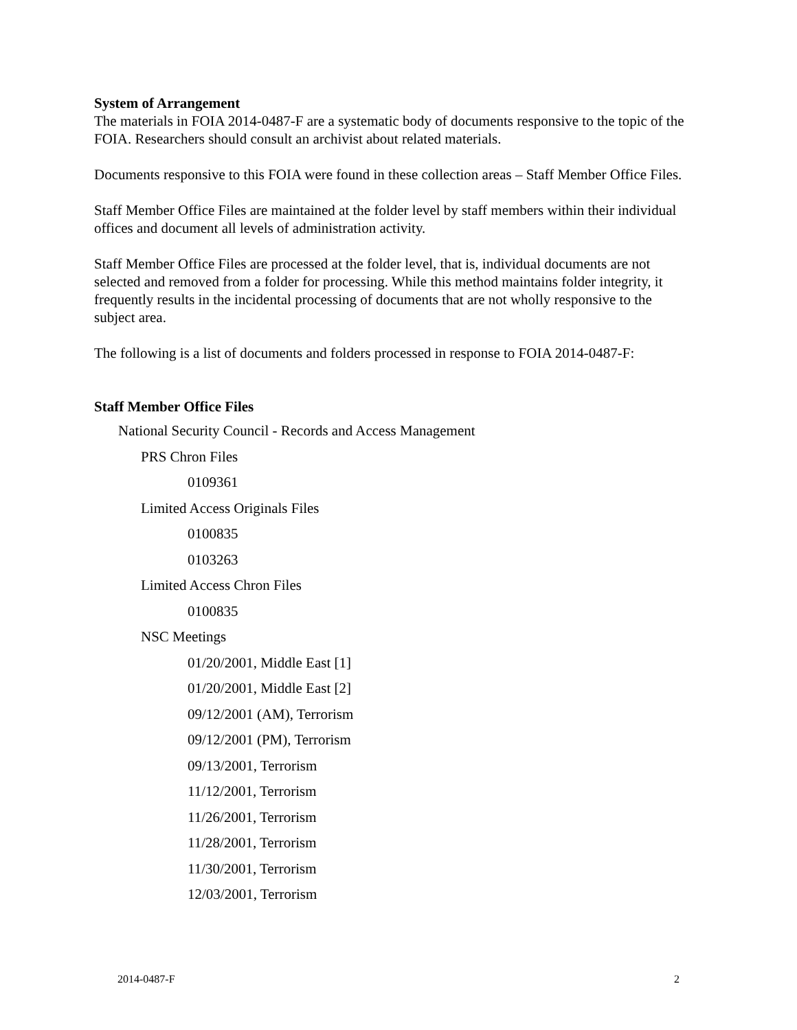System of Arrangement
The materials in FOIA 2014-0487-F are a systematic body of documents responsive to the topic of the FOIA. Researchers should consult an archivist about related materials.
Documents responsive to this FOIA were found in these collection areas – Staff Member Office Files.
Staff Member Office Files are maintained at the folder level by staff members within their individual offices and document all levels of administration activity.
Staff Member Office Files are processed at the folder level, that is, individual documents are not selected and removed from a folder for processing. While this method maintains folder integrity, it frequently results in the incidental processing of documents that are not wholly responsive to the subject area.
The following is a list of documents and folders processed in response to FOIA 2014-0487-F:
Staff Member Office Files
National Security Council - Records and Access Management
PRS Chron Files
0109361
Limited Access Originals Files
0100835
0103263
Limited Access Chron Files
0100835
NSC Meetings
01/20/2001, Middle East [1]
01/20/2001, Middle East [2]
09/12/2001 (AM), Terrorism
09/12/2001 (PM), Terrorism
09/13/2001, Terrorism
11/12/2001, Terrorism
11/26/2001, Terrorism
11/28/2001, Terrorism
11/30/2001, Terrorism
12/03/2001, Terrorism
2014-0487-F 2